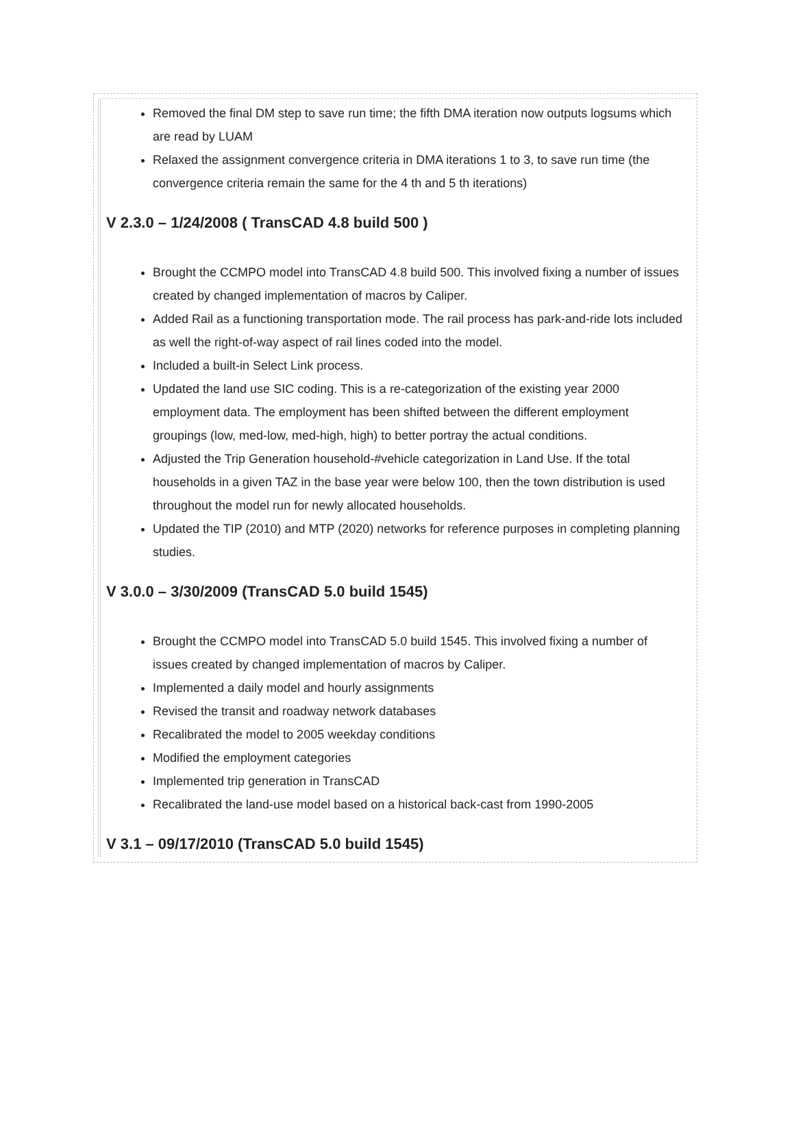Removed the final DM step to save run time; the fifth DMA iteration now outputs logsums which are read by LUAM
Relaxed the assignment convergence criteria in DMA iterations 1 to 3, to save run time (the convergence criteria remain the same for the 4 th and 5 th iterations)
V 2.3.0 – 1/24/2008 ( TransCAD 4.8 build 500 )
Brought the CCMPO model into TransCAD 4.8 build 500. This involved fixing a number of issues created by changed implementation of macros by Caliper.
Added Rail as a functioning transportation mode. The rail process has park-and-ride lots included as well the right-of-way aspect of rail lines coded into the model.
Included a built-in Select Link process.
Updated the land use SIC coding. This is a re-categorization of the existing year 2000 employment data. The employment has been shifted between the different employment groupings (low, med-low, med-high, high) to better portray the actual conditions.
Adjusted the Trip Generation household-#vehicle categorization in Land Use. If the total households in a given TAZ in the base year were below 100, then the town distribution is used throughout the model run for newly allocated households.
Updated the TIP (2010) and MTP (2020) networks for reference purposes in completing planning studies.
V 3.0.0 – 3/30/2009 (TransCAD 5.0 build 1545)
Brought the CCMPO model into TransCAD 5.0 build 1545. This involved fixing a number of issues created by changed implementation of macros by Caliper.
Implemented a daily model and hourly assignments
Revised the transit and roadway network databases
Recalibrated the model to 2005 weekday conditions
Modified the employment categories
Implemented trip generation in TransCAD
Recalibrated the land-use model based on a historical back-cast from 1990-2005
V 3.1 – 09/17/2010 (TransCAD 5.0 build 1545)